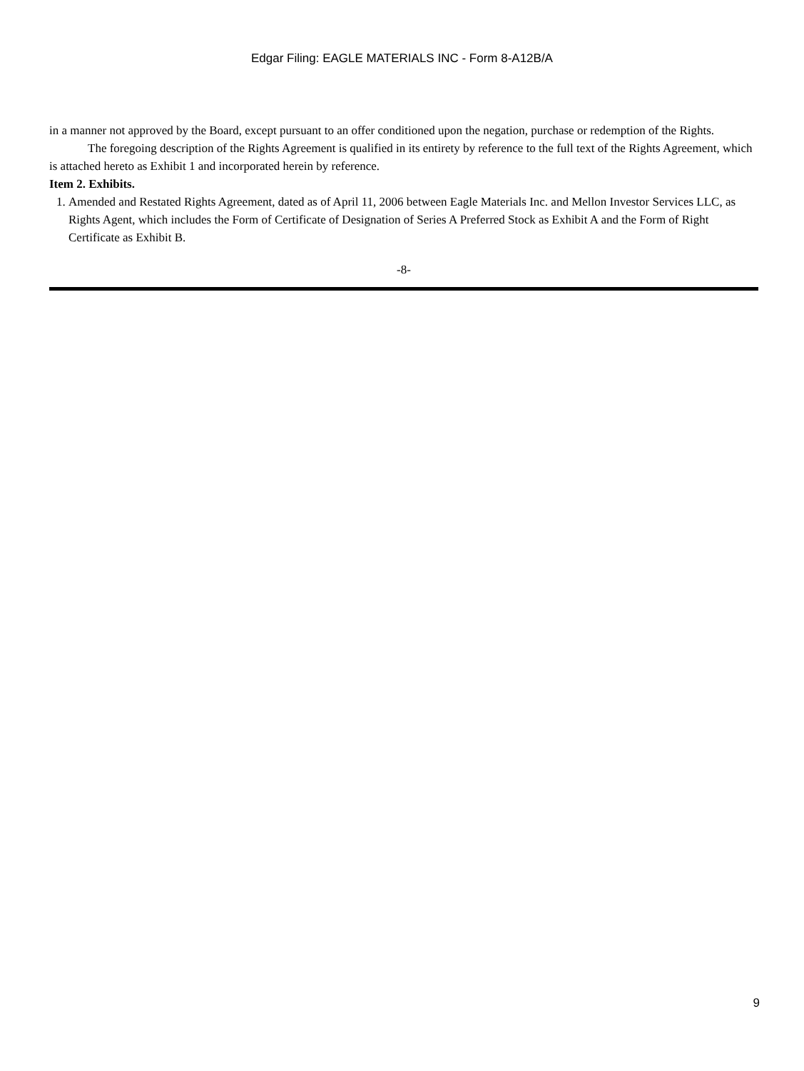Edgar Filing: EAGLE MATERIALS INC - Form 8-A12B/A
in a manner not approved by the Board, except pursuant to an offer conditioned upon the negation, purchase or redemption of the Rights.
The foregoing description of the Rights Agreement is qualified in its entirety by reference to the full text of the Rights Agreement, which is attached hereto as Exhibit 1 and incorporated herein by reference.
Item 2. Exhibits.
1. Amended and Restated Rights Agreement, dated as of April 11, 2006 between Eagle Materials Inc. and Mellon Investor Services LLC, as Rights Agent, which includes the Form of Certificate of Designation of Series A Preferred Stock as Exhibit A and the Form of Right Certificate as Exhibit B.
-8-
9